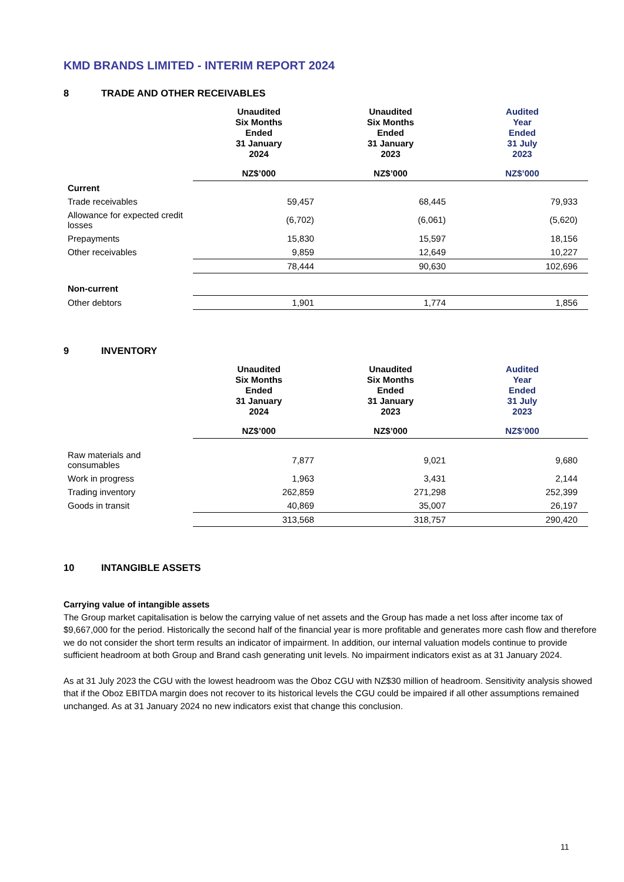KMD BRANDS LIMITED - INTERIM REPORT 2024
8 TRADE AND OTHER RECEIVABLES
| | Unaudited Six Months Ended 31 January 2024 | Unaudited Six Months Ended 31 January 2023 | Audited Year Ended 31 July 2023 |
| --- | --- | --- | --- |
| | NZ$’000 | NZ$’000 | NZ$’000 |
| Current | | | |
| Trade receivables | 59,457 | 68,445 | 79,933 |
| Allowance for expected credit losses | (6,702) | (6,061) | (5,620) |
| Prepayments | 15,830 | 15,597 | 18,156 |
| Other receivables | 9,859 | 12,649 | 10,227 |
| | 78,444 | 90,630 | 102,696 |
| Non-current | | | |
| Other debtors | 1,901 | 1,774 | 1,856 |
9 INVENTORY
| | Unaudited Six Months Ended 31 January 2024 | Unaudited Six Months Ended 31 January 2023 | Audited Year Ended 31 July 2023 |
| --- | --- | --- | --- |
| | NZ$’000 | NZ$’000 | NZ$’000 |
| Raw materials and consumables | 7,877 | 9,021 | 9,680 |
| Work in progress | 1,963 | 3,431 | 2,144 |
| Trading inventory | 262,859 | 271,298 | 252,399 |
| Goods in transit | 40,869 | 35,007 | 26,197 |
| | 313,568 | 318,757 | 290,420 |
10 INTANGIBLE ASSETS
Carrying value of intangible assets
The Group market capitalisation is below the carrying value of net assets and the Group has made a net loss after income tax of $9,667,000 for the period. Historically the second half of the financial year is more profitable and generates more cash flow and therefore we do not consider the short term results an indicator of impairment. In addition, our internal valuation models continue to provide sufficient headroom at both Group and Brand cash generating unit levels. No impairment indicators exist as at 31 January 2024.
As at 31 July 2023 the CGU with the lowest headroom was the Oboz CGU with NZ$30 million of headroom. Sensitivity analysis showed that if the Oboz EBITDA margin does not recover to its historical levels the CGU could be impaired if all other assumptions remained unchanged. As at 31 January 2024 no new indicators exist that change this conclusion.
11